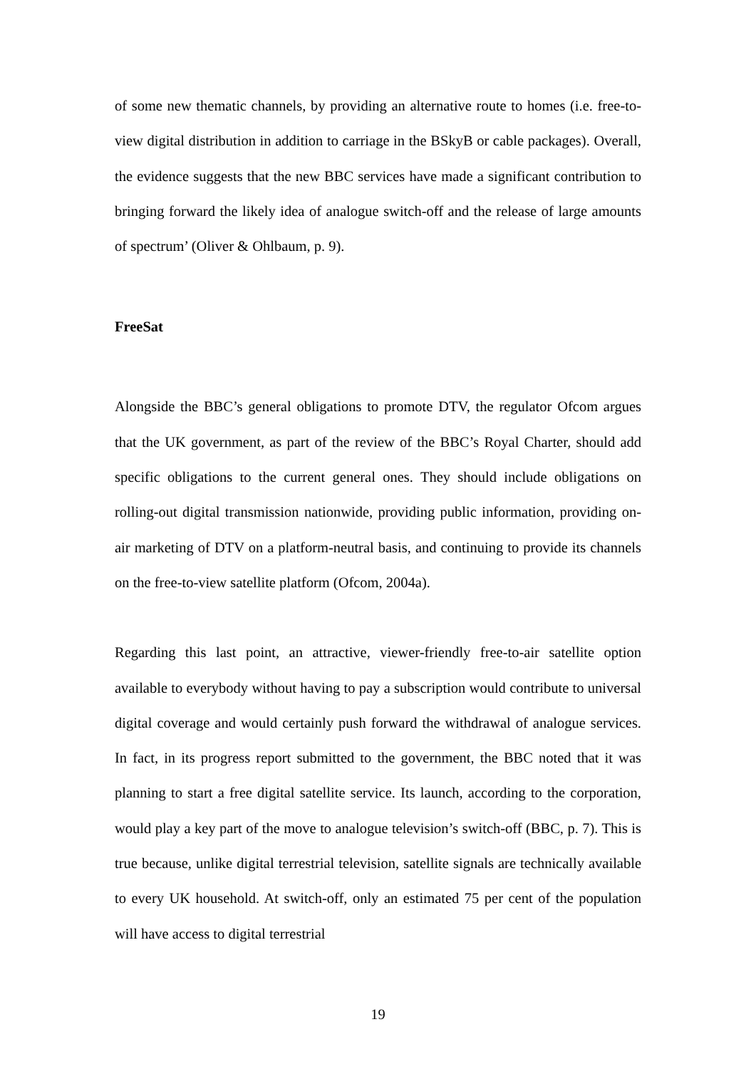of some new thematic channels, by providing an alternative route to homes (i.e. free-to-view digital distribution in addition to carriage in the BSkyB or cable packages). Overall, the evidence suggests that the new BBC services have made a significant contribution to bringing forward the likely idea of analogue switch-off and the release of large amounts of spectrum’ (Oliver & Ohlbaum, p. 9).
FreeSat
Alongside the BBC’s general obligations to promote DTV, the regulator Ofcom argues that the UK government, as part of the review of the BBC’s Royal Charter, should add specific obligations to the current general ones. They should include obligations on rolling-out digital transmission nationwide, providing public information, providing on-air marketing of DTV on a platform-neutral basis, and continuing to provide its channels on the free-to-view satellite platform (Ofcom, 2004a).
Regarding this last point, an attractive, viewer-friendly free-to-air satellite option available to everybody without having to pay a subscription would contribute to universal digital coverage and would certainly push forward the withdrawal of analogue services. In fact, in its progress report submitted to the government, the BBC noted that it was planning to start a free digital satellite service. Its launch, according to the corporation, would play a key part of the move to analogue television’s switch-off (BBC, p. 7). This is true because, unlike digital terrestrial television, satellite signals are technically available to every UK household. At switch-off, only an estimated 75 per cent of the population will have access to digital terrestrial
19